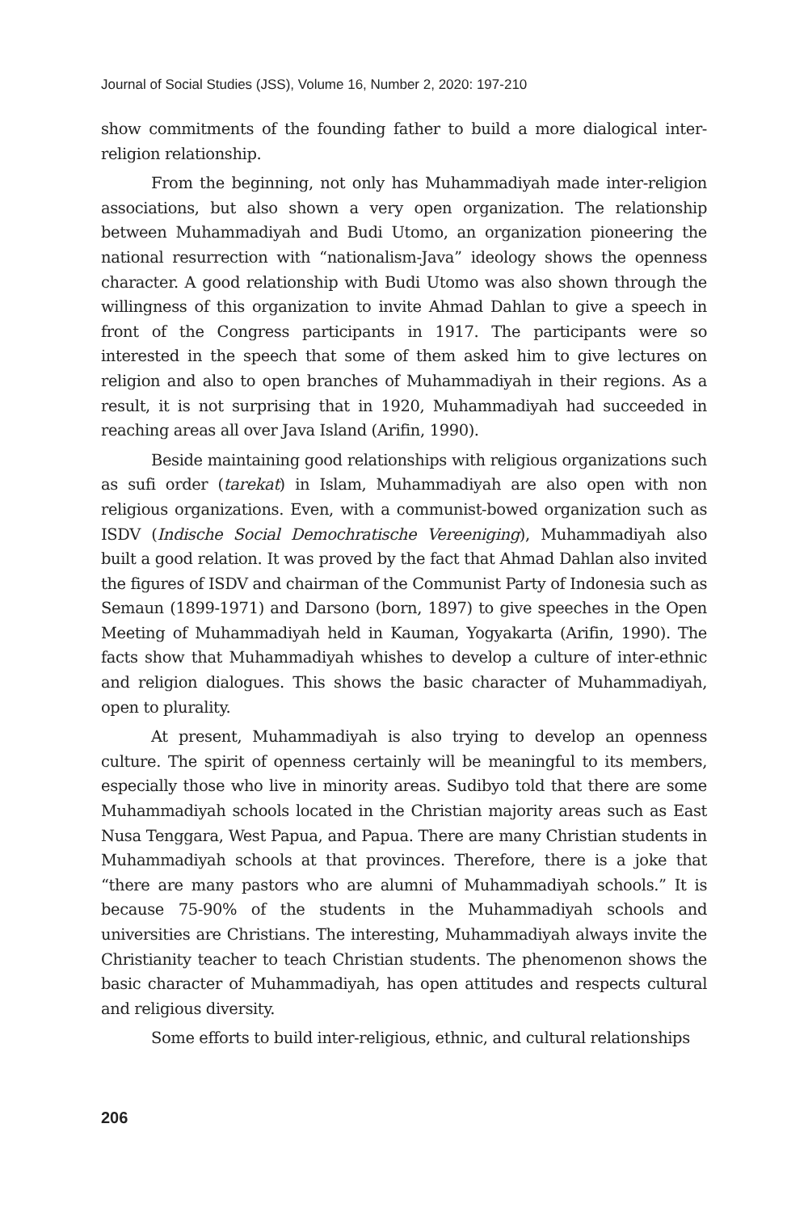Journal of Social Studies (JSS), Volume 16, Number 2, 2020: 197-210
show commitments of the founding father to build a more dialogical inter-religion relationship.
From the beginning, not only has Muhammadiyah made inter-religion associations, but also shown a very open organization. The relationship between Muhammadiyah and Budi Utomo, an organization pioneering the national resurrection with “nationalism-Java” ideology shows the openness character. A good relationship with Budi Utomo was also shown through the willingness of this organization to invite Ahmad Dahlan to give a speech in front of the Congress participants in 1917. The participants were so interested in the speech that some of them asked him to give lectures on religion and also to open branches of Muhammadiyah in their regions. As a result, it is not surprising that in 1920, Muhammadiyah had succeeded in reaching areas all over Java Island (Arifin, 1990).
Beside maintaining good relationships with religious organizations such as sufi order (tarekat) in Islam, Muhammadiyah are also open with non religious organizations. Even, with a communist-bowed organization such as ISDV (Indische Social Demochratische Vereeniging), Muhammadiyah also built a good relation. It was proved by the fact that Ahmad Dahlan also invited the figures of ISDV and chairman of the Communist Party of Indonesia such as Semaun (1899-1971) and Darsono (born, 1897) to give speeches in the Open Meeting of Muhammadiyah held in Kauman, Yogyakarta (Arifin, 1990). The facts show that Muhammadiyah whishes to develop a culture of inter-ethnic and religion dialogues. This shows the basic character of Muhammadiyah, open to plurality.
At present, Muhammadiyah is also trying to develop an openness culture. The spirit of openness certainly will be meaningful to its members, especially those who live in minority areas. Sudibyo told that there are some Muhammadiyah schools located in the Christian majority areas such as East Nusa Tenggara, West Papua, and Papua. There are many Christian students in Muhammadiyah schools at that provinces. Therefore, there is a joke that “there are many pastors who are alumni of Muhammadiyah schools.” It is because 75-90% of the students in the Muhammadiyah schools and universities are Christians. The interesting, Muhammadiyah always invite the Christianity teacher to teach Christian students. The phenomenon shows the basic character of Muhammadiyah, has open attitudes and respects cultural and religious diversity.
Some efforts to build inter-religious, ethnic, and cultural relationships
206